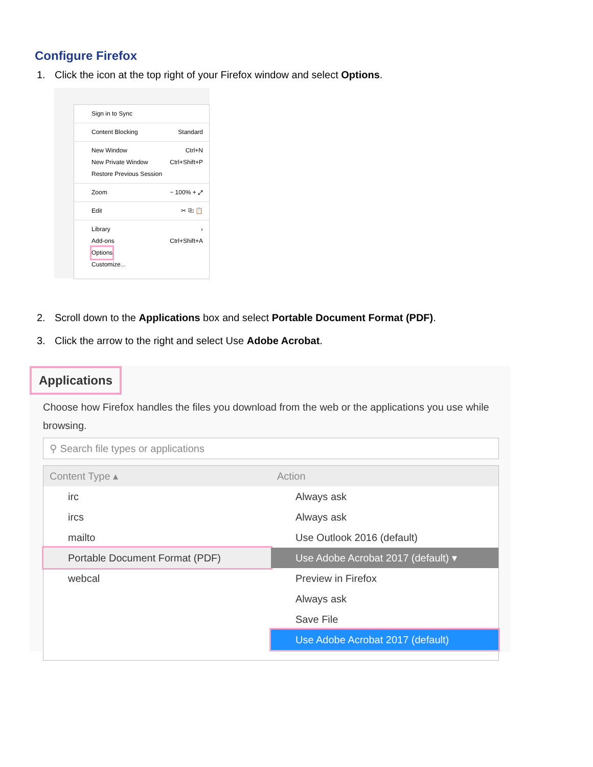Configure Firefox
1. Click the icon at the top right of your Firefox window and select Options.
Sign in to Sync
Content Blocking Standard
New Window Ctrl+N
New Private Window Ctrl+Shift+P
Restore Previous Session
Zoom − 100% + ⤢
Edit ✂ ⎘ 📋
Library ›
Add-ons Ctrl+Shift+A
Options
Customize...
2. Scroll down to the Applications box and select Portable Document Format (PDF).
3. Click the arrow to the right and select Use Adobe Acrobat.
Applications
Choose how Firefox handles the files you download from the web or the applications you use while browsing.
⚲ Search file types or applications
Content Type ▴ Action
irc Always ask
ircs Always ask
mailto Use Outlook 2016 (default)
Portable Document Format (PDF) Use Adobe Acrobat 2017 (default) ▾
webcal Preview in Firefox
Always ask
Save File
Use Adobe Acrobat 2017 (default)